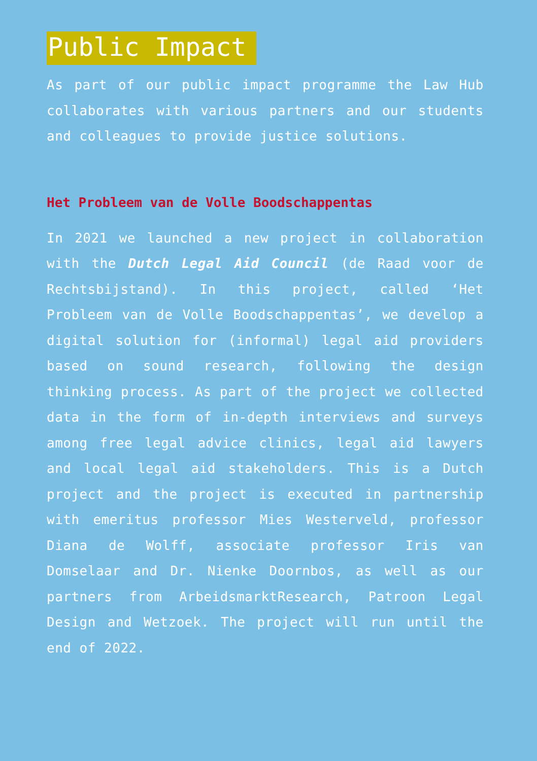Public Impact
As part of our public impact programme the Law Hub collaborates with various partners and our students and colleagues to provide justice solutions.
Het Probleem van de Volle Boodschappentas
In 2021 we launched a new project in collaboration with the Dutch Legal Aid Council (de Raad voor de Rechtsbijstand). In this project, called ‘Het Probleem van de Volle Boodschappentas’, we develop a digital solution for (informal) legal aid providers based on sound research, following the design thinking process. As part of the project we collected data in the form of in-depth interviews and surveys among free legal advice clinics, legal aid lawyers and local legal aid stakeholders. This is a Dutch project and the project is executed in partnership with emeritus professor Mies Westerveld, professor Diana de Wolff, associate professor Iris van Domselaar and Dr. Nienke Doornbos, as well as our partners from ArbeidsmarktResearch, Patroon Legal Design and Wetzoek. The project will run until the end of 2022.